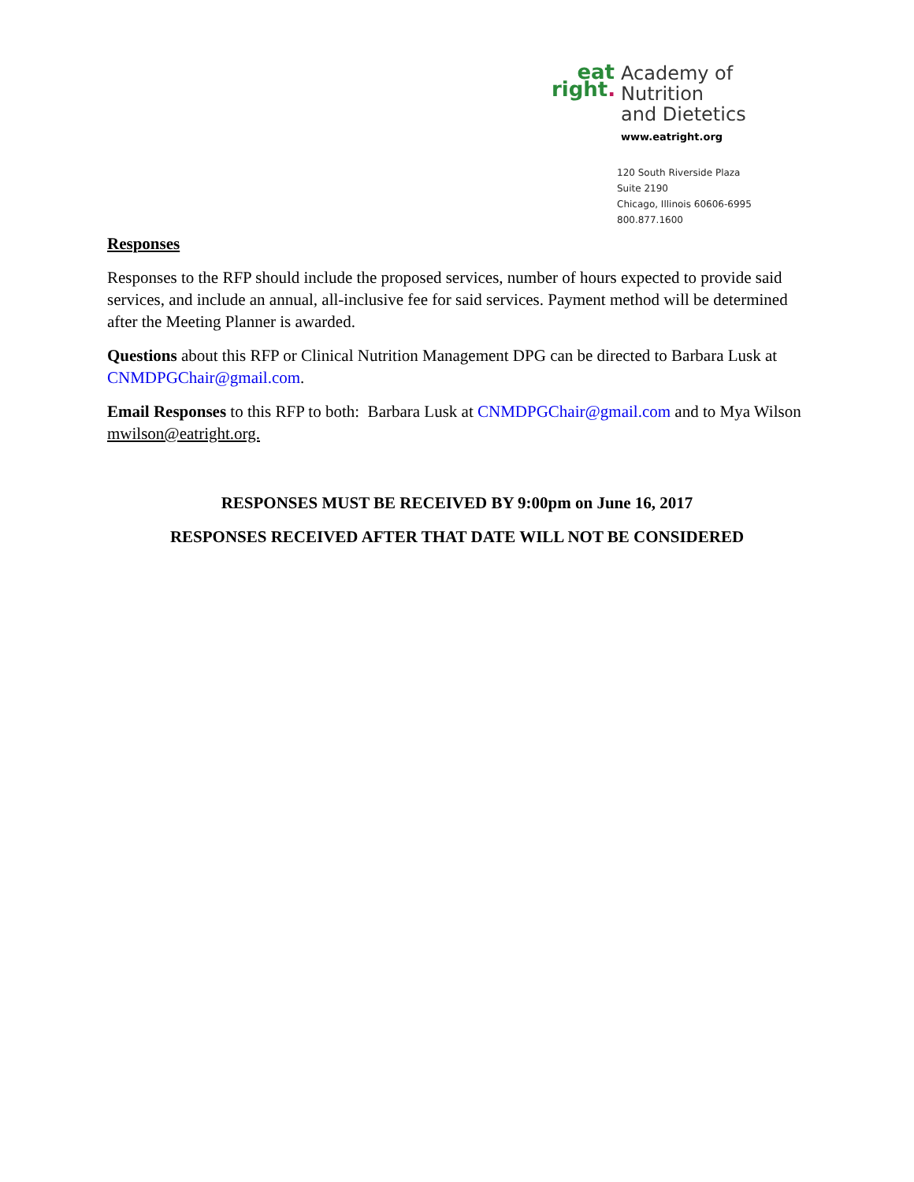eat
right.
Academy of Nutrition
and Dietetics
www.eatright.org
120 South Riverside Plaza
Suite 2190
Chicago, Illinois 60606-6995
800.877.1600
Responses
Responses to the RFP should include the proposed services, number of hours expected to provide said services, and include an annual, all-inclusive fee for said services. Payment method will be determined after the Meeting Planner is awarded.
Questions about this RFP or Clinical Nutrition Management DPG can be directed to Barbara Lusk at CNMDPGChair@gmail.com.
Email Responses to this RFP to both: Barbara Lusk at CNMDPGChair@gmail.com and to Mya Wilson mwilson@eatright.org.
RESPONSES MUST BE RECEIVED BY 9:00pm on June 16, 2017
RESPONSES RECEIVED AFTER THAT DATE WILL NOT BE CONSIDERED